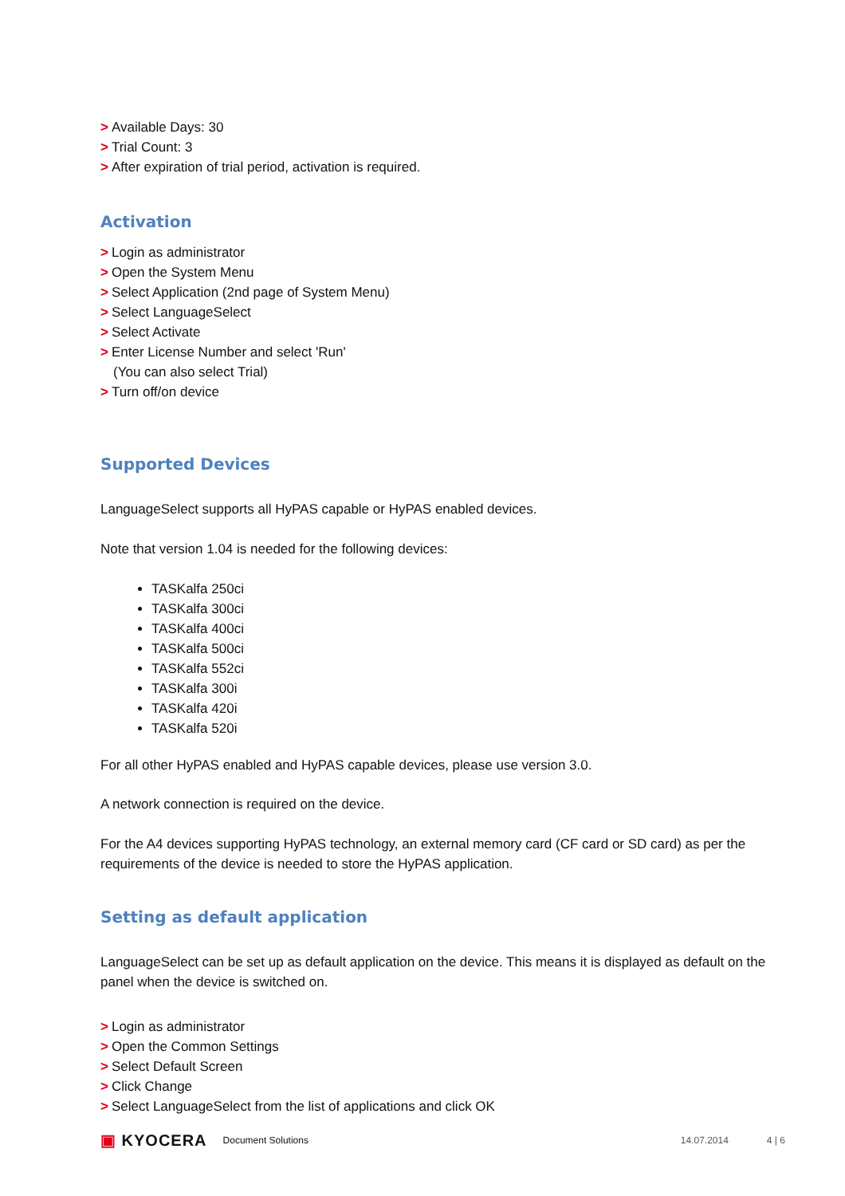> Available Days: 30
> Trial Count: 3
> After expiration of trial period, activation is required.
Activation
> Login as administrator
> Open the System Menu
> Select Application (2nd page of System Menu)
> Select LanguageSelect
> Select Activate
> Enter License Number and select 'Run'
(You can also select Trial)
> Turn off/on device
Supported Devices
LanguageSelect supports all HyPAS capable or HyPAS enabled devices.
Note that version 1.04 is needed for the following devices:
TASKalfa 250ci
TASKalfa 300ci
TASKalfa 400ci
TASKalfa 500ci
TASKalfa 552ci
TASKalfa 300i
TASKalfa 420i
TASKalfa 520i
For all other HyPAS enabled and HyPAS capable devices, please use version 3.0.
A network connection is required on the device.
For the A4 devices supporting HyPAS technology, an external memory card (CF card or SD card) as per the requirements of the device is needed to store the HyPAS application.
Setting as default application
LanguageSelect can be set up as default application on the device. This means it is displayed as default on the panel when the device is switched on.
> Login as administrator
> Open the Common Settings
> Select Default Screen
> Click Change
> Select LanguageSelect from the list of applications and click OK
▣ KYOCERA Document Solutions 14.07.2014 4 | 6